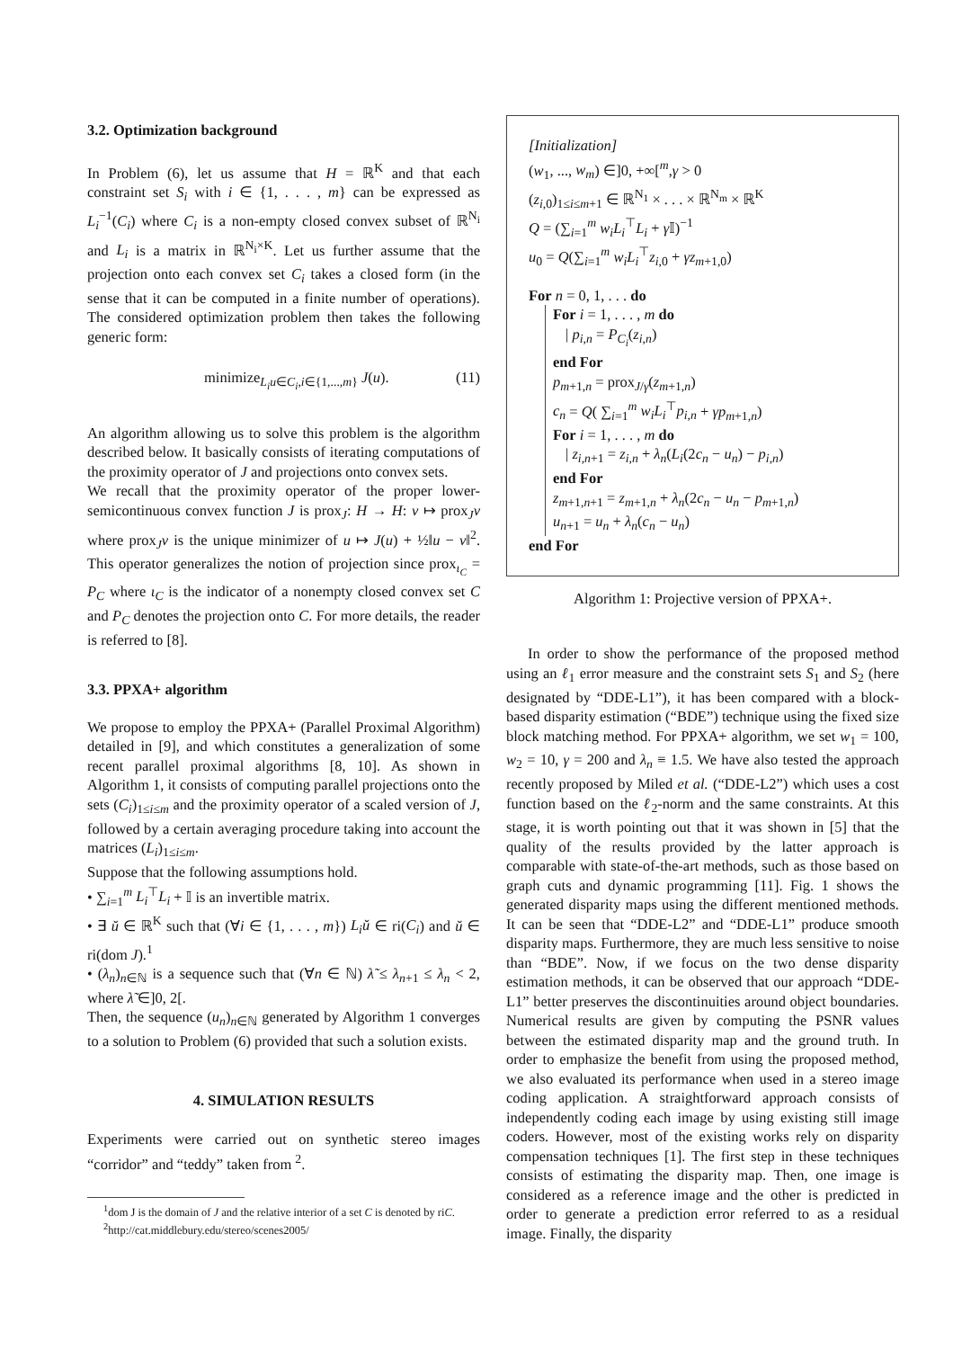3.2. Optimization background
In Problem (6), let us assume that H = ℝ<sup>K</sup> and that each constraint set S<sub>i</sub> with i ∈ {1, . . . , m} can be expressed as L<sub>i</sub><sup>−1</sup>(C<sub>i</sub>) where C<sub>i</sub> is a non-empty closed convex subset of ℝ<sup>N<sub>i</sub></sup> and L<sub>i</sub> is a matrix in ℝ<sup>N<sub>i</sub>×K</sup>. Let us further assume that the projection onto each convex set C<sub>i</sub> takes a closed form (in the sense that it can be computed in a finite number of operations). The considered optimization problem then takes the following generic form:
minimize<sub>L<sub>i</sub>u∈C<sub>i</sub>,i∈{1,...,m}</sub> J(u). (11)
An algorithm allowing us to solve this problem is the algorithm described below. It basically consists of iterating computations of the proximity operator of J and projections onto convex sets.
We recall that the proximity operator of the proper lower-semicontinuous convex function J is prox<sub>J</sub>: H → H: v ↦ prox<sub>J</sub>v where prox<sub>J</sub>v is the unique minimizer of u ↦ J(u) + ½‖u − v‖<sup>2</sup>. This operator generalizes the notion of projection since prox<sub>ι<sub>C</sub></sub> = P<sub>C</sub> where ι<sub>C</sub> is the indicator of a nonempty closed convex set C and P<sub>C</sub> denotes the projection onto C. For more details, the reader is referred to [8].
3.3. PPXA+ algorithm
We propose to employ the PPXA+ (Parallel Proximal Algorithm) detailed in [9], and which constitutes a generalization of some recent parallel proximal algorithms [8, 10]. As shown in Algorithm 1, it consists of computing parallel projections onto the sets (C<sub>i</sub>)<sub>1≤i≤m</sub> and the proximity operator of a scaled version of J, followed by a certain averaging procedure taking into account the matrices (L<sub>i</sub>)<sub>1≤i≤m</sub>.
Suppose that the following assumptions hold.
• ∑<sub>i=1</sub><sup>m</sup> L<sub>i</sub><sup>⊤</sup>L<sub>i</sub> + 𝕀 is an invertible matrix.
• ∃ ŭ ∈ ℝ<sup>K</sup> such that (∀i ∈ {1, . . . , m}) L<sub>i</sub>ŭ ∈ ri(C<sub>i</sub>) and ŭ ∈ ri(dom J).<sup>1</sup>
• (λ<sub>n</sub>)<sub>n∈ℕ</sub> is a sequence such that (∀n ∈ ℕ) λ̃ ≤ λ<sub>n+1</sub> ≤ λ<sub>n</sub> < 2, where λ̃ ∈]0, 2[.
Then, the sequence (u<sub>n</sub>)<sub>n∈ℕ</sub> generated by Algorithm 1 converges to a solution to Problem (6) provided that such a solution exists.
4. SIMULATION RESULTS
Experiments were carried out on synthetic stereo images “corridor” and “teddy” taken from <sup>2</sup>.
<sup>1</sup> dom J is the domain of J and the relative interior of a set C is denoted by riC.
<sup>2</sup> http://cat.middlebury.edu/stereo/scenes2005/
[Initialization]
(w<sub>1</sub>, ..., w<sub>m</sub>) ∈]0, +∞[<sup>m</sup>,γ > 0
(z<sub>i,0</sub>)<sub>1≤i≤m+1</sub> ∈ ℝ<sup>N<sub>1</sub></sup> × . . . × ℝ<sup>N<sub>m</sub></sup> × ℝ<sup>K</sup>
Q = (∑<sub>i=1</sub><sup>m</sup> w<sub>i</sub>L<sub>i</sub><sup>⊤</sup>L<sub>i</sub> + γ 𝕀)<sup>−1</sup>
u<sub>0</sub> = Q(∑<sub>i=1</sub><sup>m</sup> w<sub>i</sub>L<sub>i</sub><sup>⊤</sup>z<sub>i,0</sub> + γz<sub>m+1,0</sub>)
For n = 0, 1, . . . do
For i = 1, . . . , m do
| p<sub>i,n</sub> = P<sub>C<sub>i</sub></sub>(z<sub>i,n</sub>)
end For
p<sub>m+1,n</sub> = prox<sub>J/γ</sub>(z<sub>m+1,n</sub>)
c<sub>n</sub> = Q( ∑<sub>i=1</sub><sup>m</sup> w<sub>i</sub>L<sub>i</sub><sup>⊤</sup>p<sub>i,n</sub> + γp<sub>m+1,n</sub>)
For i = 1, . . . , m do
| z<sub>i,n+1</sub> = z<sub>i,n</sub> + λ<sub>n</sub>(L<sub>i</sub>(2c<sub>n</sub> − u<sub>n</sub>) − p<sub>i,n</sub>)
end For
z<sub>m+1,n+1</sub> = z<sub>m+1,n</sub> + λ<sub>n</sub>(2c<sub>n</sub> − u<sub>n</sub> − p<sub>m+1,n</sub>)
u<sub>n+1</sub> = u<sub>n</sub> + λ<sub>n</sub>(c<sub>n</sub> − u<sub>n</sub>)
end For
Algorithm 1: Projective version of PPXA+.
In order to show the performance of the proposed method using an ℓ<sub>1</sub> error measure and the constraint sets S<sub>1</sub> and S<sub>2</sub> (here designated by “DDE-L1”), it has been compared with a block-based disparity estimation (“BDE”) technique using the fixed size block matching method. For PPXA+ algorithm, we set w<sub>1</sub> = 100, w<sub>2</sub> = 10, γ = 200 and λ<sub>n</sub> ≡ 1.5. We have also tested the approach recently proposed by Miled et al. (“DDE-L2”) which uses a cost function based on the ℓ<sub>2</sub>-norm and the same constraints. At this stage, it is worth pointing out that it was shown in [5] that the quality of the results provided by the latter approach is comparable with state-of-the-art methods, such as those based on graph cuts and dynamic programming [11]. Fig. 1 shows the generated disparity maps using the different mentioned methods. It can be seen that “DDE-L2” and “DDE-L1” produce smooth disparity maps. Furthermore, they are much less sensitive to noise than “BDE”. Now, if we focus on the two dense disparity estimation methods, it can be observed that our approach “DDE-L1” better preserves the discontinuities around object boundaries. Numerical results are given by computing the PSNR values between the estimated disparity map and the ground truth. In order to emphasize the benefit from using the proposed method, we also evaluated its performance when used in a stereo image coding application. A straightforward approach consists of independently coding each image by using existing still image coders. However, most of the existing works rely on disparity compensation techniques [1]. The first step in these techniques consists of estimating the disparity map. Then, one image is considered as a reference image and the other is predicted in order to generate a prediction error referred to as a residual image. Finally, the disparity